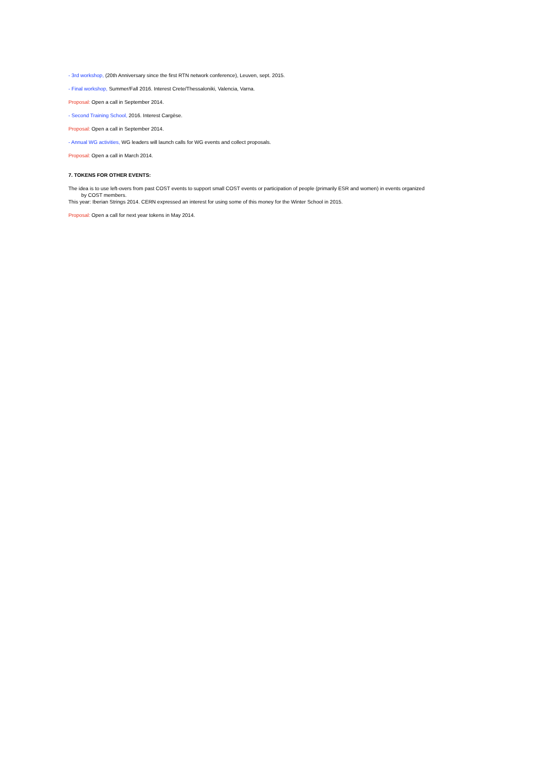- 3rd workshop, (20th Anniversary since the first RTN network conference), Leuven, sept. 2015.
- Final workshop, Summer/Fall 2016. Interest Crete/Thessaloniki, Valencia, Varna.
Proposal: Open a call in September 2014.
- Second Training School, 2016. Interest Cargèse.
Proposal: Open a call in September 2014.
- Annual WG activities, WG leaders will launch calls for WG events and collect proposals.
Proposal: Open a call in March 2014.
7. TOKENS FOR OTHER EVENTS:
The idea is to use left-overs from past COST events to support small COST events or participation of people (primarily ESR and women) in events organized
by COST members.
This year: Iberian Strings 2014. CERN expressed an interest for using some of this money for the Winter School in 2015.
Proposal: Open a call for next year tokens in May 2014.